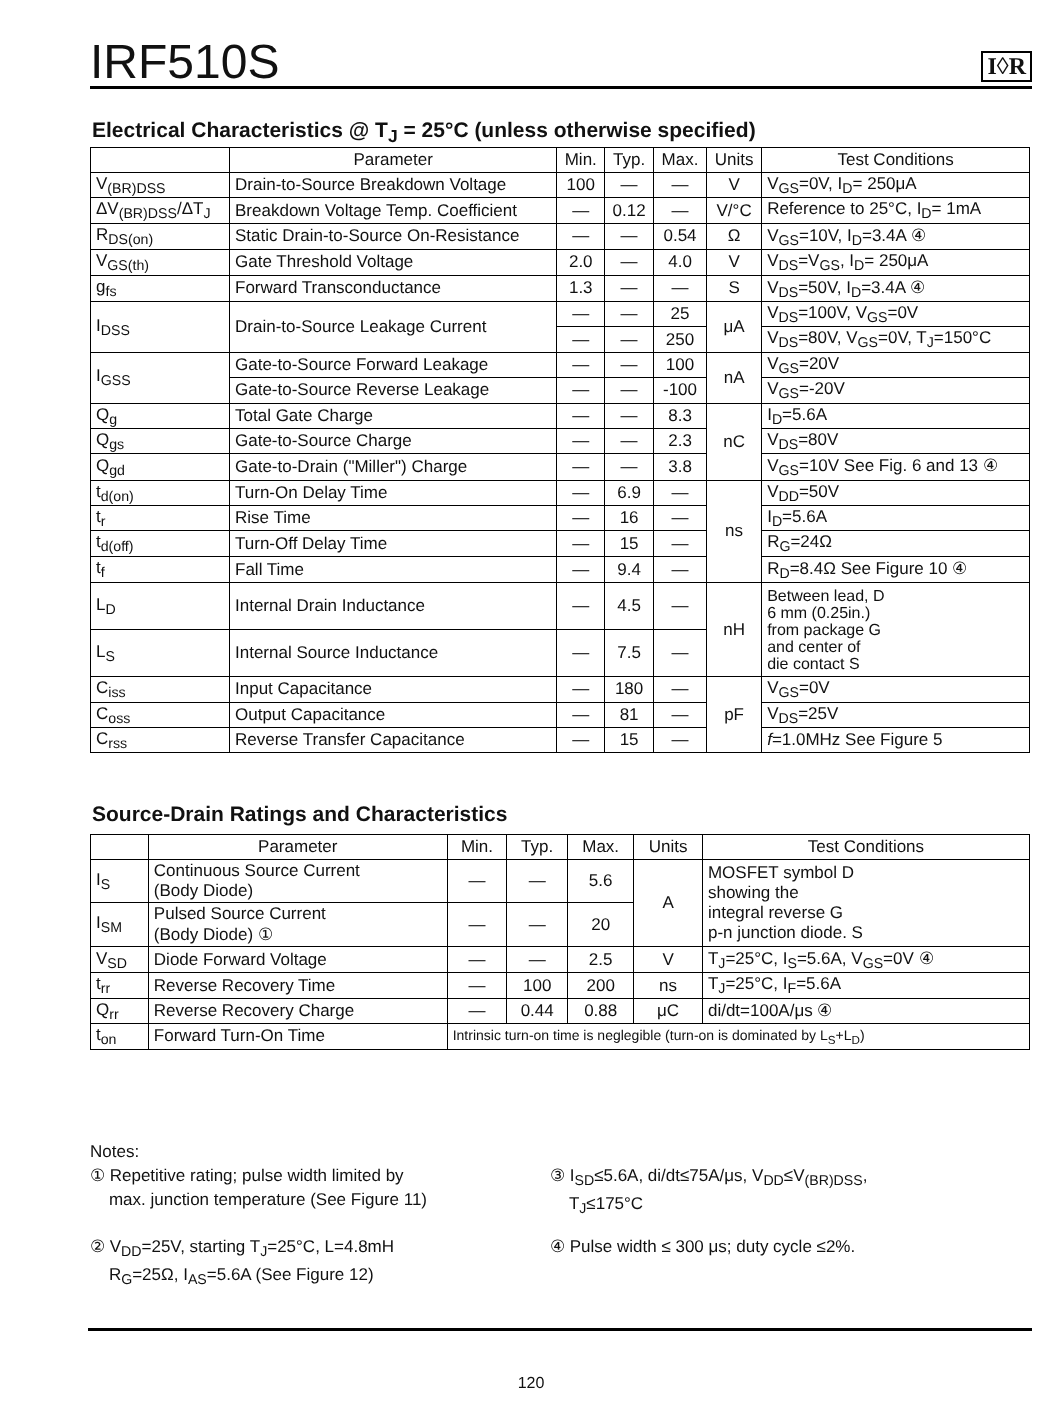IRF510S
I◊R
Electrical Characteristics @ T<sub>J</sub> = 25°C (unless otherwise specified)
| | Parameter | Min. | Typ. | Max. | Units | Test Conditions |
| --- | --- | --- | --- | --- | --- | --- |
| V<sub>(BR)DSS</sub> | Drain-to-Source Breakdown Voltage | 100 | — | — | V | V<sub>GS</sub>=0V, I<sub>D</sub>= 250μA |
| ΔV<sub>(BR)DSS</sub>/ΔT<sub>J</sub> | Breakdown Voltage Temp. Coefficient | — | 0.12 | — | V/°C | Reference to 25°C, I<sub>D</sub>= 1mA |
| R<sub>DS(on)</sub> | Static Drain-to-Source On-Resistance | — | — | 0.54 | Ω | V<sub>GS</sub>=10V, I<sub>D</sub>=3.4A ④ |
| V<sub>GS(th)</sub> | Gate Threshold Voltage | 2.0 | — | 4.0 | V | V<sub>DS</sub>=V<sub>GS</sub>, I<sub>D</sub>= 250μA |
| g<sub>fs</sub> | Forward Transconductance | 1.3 | — | — | S | V<sub>DS</sub>=50V, I<sub>D</sub>=3.4A ④ |
| I<sub>DSS</sub> | Drain-to-Source Leakage Current | — | — | 25 | μA | V<sub>DS</sub>=100V, V<sub>GS</sub>=0V |
| | | — | — | 250 | | V<sub>DS</sub>=80V, V<sub>GS</sub>=0V, T<sub>J</sub>=150°C |
| I<sub>GSS</sub> | Gate-to-Source Forward Leakage | — | — | 100 | nA | V<sub>GS</sub>=20V |
| | Gate-to-Source Reverse Leakage | — | — | -100 | | V<sub>GS</sub>=-20V |
| Q<sub>g</sub> | Total Gate Charge | — | — | 8.3 | nC | I<sub>D</sub>=5.6A |
| Q<sub>gs</sub> | Gate-to-Source Charge | — | — | 2.3 | | V<sub>DS</sub>=80V |
| Q<sub>gd</sub> | Gate-to-Drain ("Miller") Charge | — | — | 3.8 | | V<sub>GS</sub>=10V See Fig. 6 and 13 ④ |
| t<sub>d(on)</sub> | Turn-On Delay Time | — | 6.9 | — | ns | V<sub>DD</sub>=50V |
| t<sub>r</sub> | Rise Time | — | 16 | — | | I<sub>D</sub>=5.6A |
| t<sub>d(off)</sub> | Turn-Off Delay Time | — | 15 | — | | R<sub>G</sub>=24Ω |
| t<sub>f</sub> | Fall Time | — | 9.4 | — | | R<sub>D</sub>=8.4Ω See Figure 10 ④ |
| L<sub>D</sub> | Internal Drain Inductance | — | 4.5 | — | nH | Between lead, D 6 mm (0.25in.) from package G and center of die contact S |
| L<sub>S</sub> | Internal Source Inductance | — | 7.5 | — | | |
| C<sub>iss</sub> | Input Capacitance | — | 180 | — | pF | V<sub>GS</sub>=0V |
| C<sub>oss</sub> | Output Capacitance | — | 81 | — | | V<sub>DS</sub>=25V |
| C<sub>rss</sub> | Reverse Transfer Capacitance | — | 15 | — | | f =1.0MHz See Figure 5 |
Source-Drain Ratings and Characteristics
| | Parameter | Min. | Typ. | Max. | Units | Test Conditions |
| --- | --- | --- | --- | --- | --- | --- |
| I<sub>S</sub> | Continuous Source Current (Body Diode) | — | — | 5.6 | A | MOSFET symbol D showing the integral reverse G p-n junction diode. S |
| I<sub>SM</sub> | Pulsed Source Current (Body Diode) ① | — | — | 20 | | |
| V<sub>SD</sub> | Diode Forward Voltage | — | — | 2.5 | V | T<sub>J</sub>=25°C, I<sub>S</sub>=5.6A, V<sub>GS</sub>=0V ④ |
| t<sub>rr</sub> | Reverse Recovery Time | — | 100 | 200 | ns | T<sub>J</sub>=25°C, I<sub>F</sub>=5.6A |
| Q<sub>rr</sub> | Reverse Recovery Charge | — | 0.44 | 0.88 | μC | di/dt=100A/μs ④ |
| t<sub>on</sub> | Forward Turn-On Time | Intrinsic turn-on time is neglegible (turn-on is dominated by L<sub>S</sub>+L<sub>D</sub>) | | | | |
Notes:
① Repetitive rating; pulse width limited by
max. junction temperature (See Figure 11)
③ I<sub>SD</sub>≤5.6A, di/dt≤75A/μs, V<sub>DD</sub>≤V<sub>(BR)DSS</sub>,
T<sub>J</sub>≤175°C
② V<sub>DD</sub>=25V, starting T<sub>J</sub>=25°C, L=4.8mH
R<sub>G</sub>=25Ω, I<sub>AS</sub>=5.6A (See Figure 12)
④ Pulse width ≤ 300 μs; duty cycle ≤2%.
120